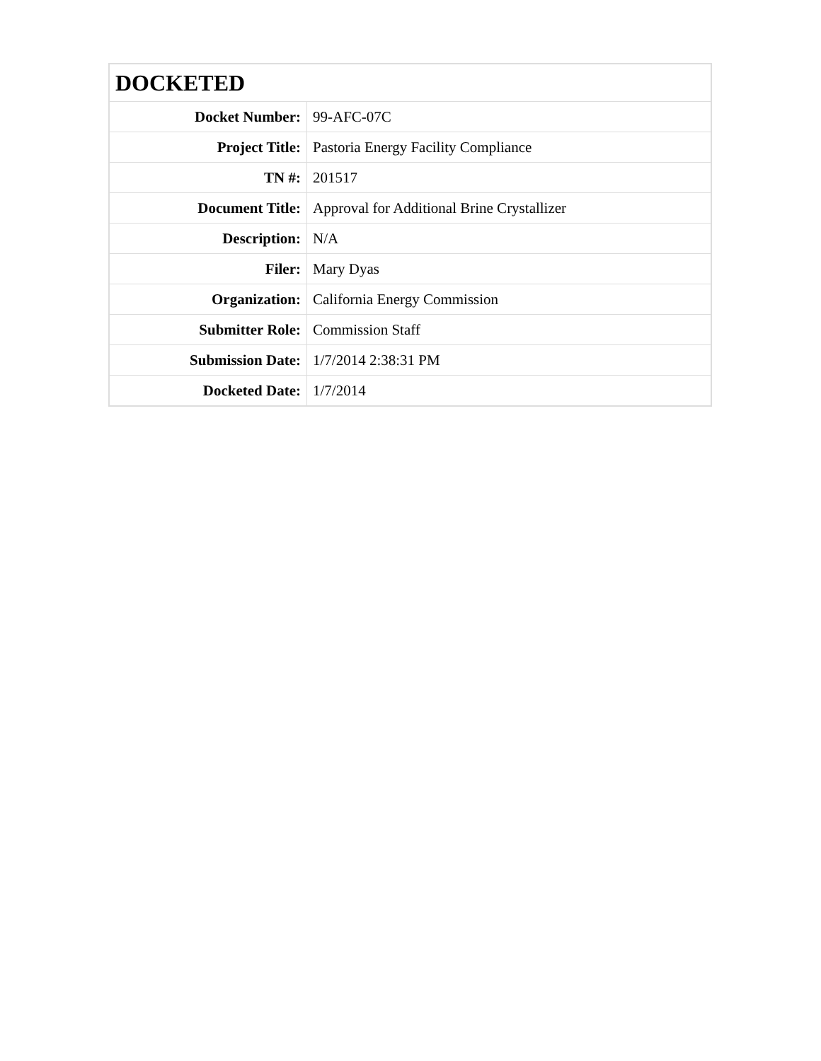| DOCKETED | |
| --- | --- |
| Docket Number: | 99-AFC-07C |
| Project Title: | Pastoria Energy Facility Compliance |
| TN #: | 201517 |
| Document Title: | Approval for Additional Brine Crystallizer |
| Description: | N/A |
| Filer: | Mary Dyas |
| Organization: | California Energy Commission |
| Submitter Role: | Commission Staff |
| Submission Date: | 1/7/2014 2:38:31 PM |
| Docketed Date: | 1/7/2014 |